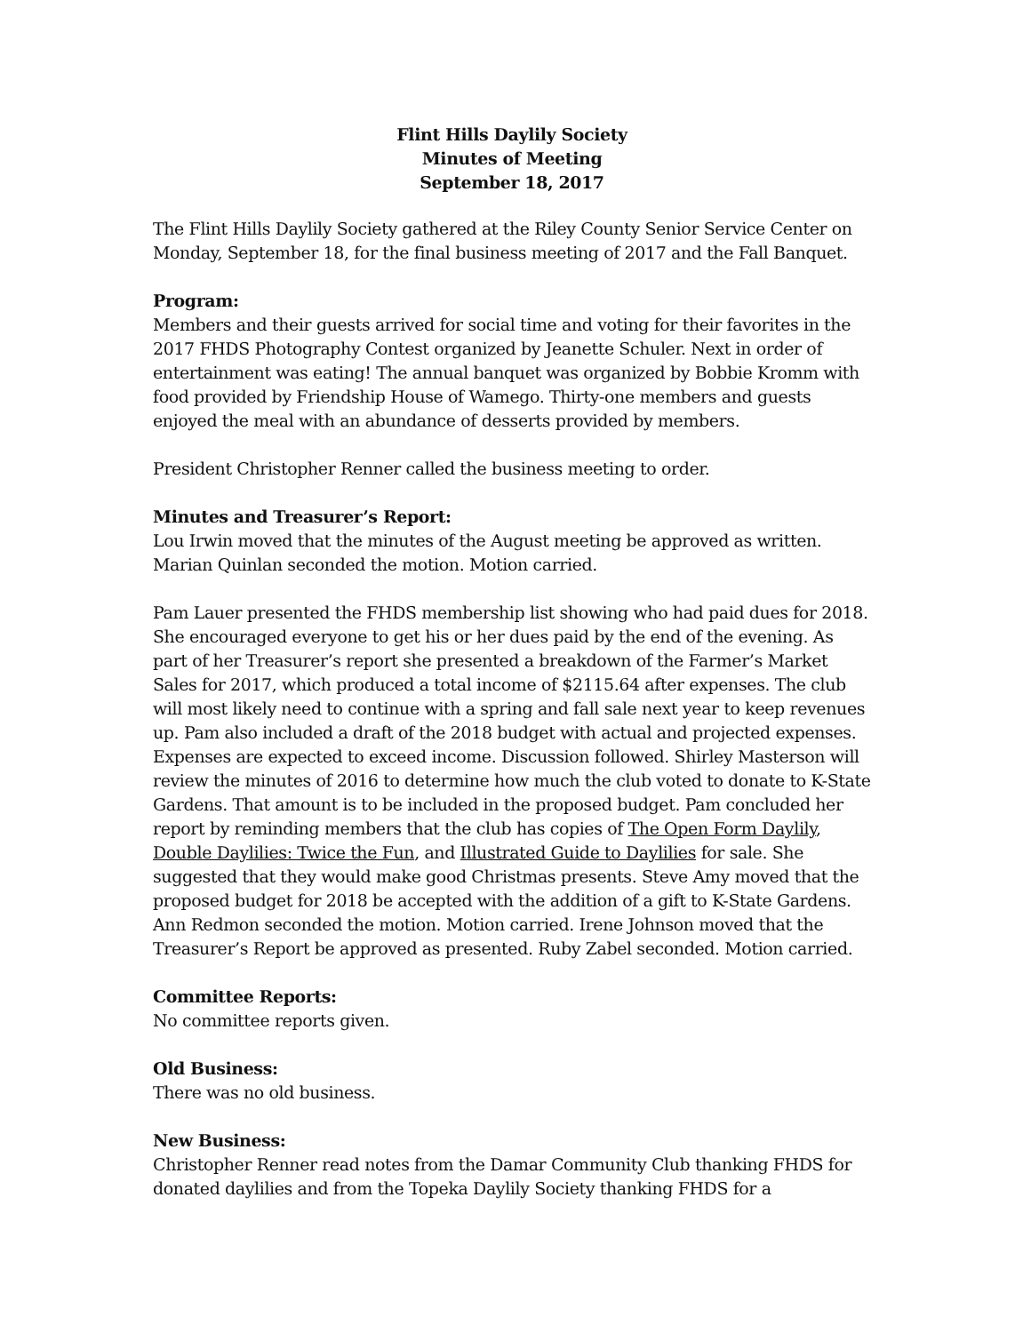Flint Hills Daylily Society
Minutes of Meeting
September 18, 2017
The Flint Hills Daylily Society gathered at the Riley County Senior Service Center on Monday, September 18, for the final business meeting of 2017 and the Fall Banquet.
Program:
Members and their guests arrived for social time and voting for their favorites in the 2017 FHDS Photography Contest organized by Jeanette Schuler. Next in order of entertainment was eating! The annual banquet was organized by Bobbie Kromm with food provided by Friendship House of Wamego. Thirty-one members and guests enjoyed the meal with an abundance of desserts provided by members.
President Christopher Renner called the business meeting to order.
Minutes and Treasurer’s Report:
Lou Irwin moved that the minutes of the August meeting be approved as written. Marian Quinlan seconded the motion. Motion carried.
Pam Lauer presented the FHDS membership list showing who had paid dues for 2018. She encouraged everyone to get his or her dues paid by the end of the evening. As part of her Treasurer’s report she presented a breakdown of the Farmer’s Market Sales for 2017, which produced a total income of $2115.64 after expenses. The club will most likely need to continue with a spring and fall sale next year to keep revenues up. Pam also included a draft of the 2018 budget with actual and projected expenses. Expenses are expected to exceed income. Discussion followed. Shirley Masterson will review the minutes of 2016 to determine how much the club voted to donate to K-State Gardens. That amount is to be included in the proposed budget. Pam concluded her report by reminding members that the club has copies of The Open Form Daylily, Double Daylilies: Twice the Fun, and Illustrated Guide to Daylilies for sale. She suggested that they would make good Christmas presents. Steve Amy moved that the proposed budget for 2018 be accepted with the addition of a gift to K-State Gardens. Ann Redmon seconded the motion. Motion carried. Irene Johnson moved that the Treasurer’s Report be approved as presented. Ruby Zabel seconded. Motion carried.
Committee Reports:
No committee reports given.
Old Business:
There was no old business.
New Business:
Christopher Renner read notes from the Damar Community Club thanking FHDS for donated daylilies and from the Topeka Daylily Society thanking FHDS for a